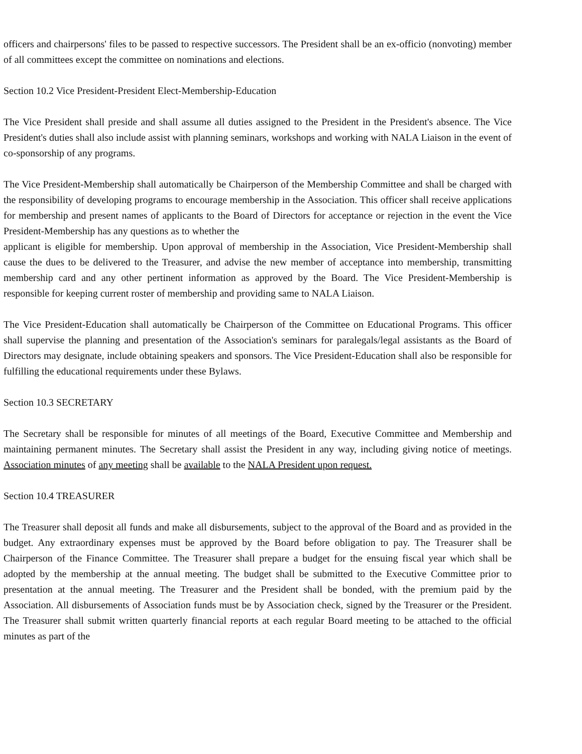officers and chairpersons' files to be passed to respective successors. The President shall be an ex-officio (nonvoting) member of all committees except the committee on nominations and elections.
Section 10.2 Vice President-President Elect-Membership-Education
The Vice President shall preside and shall assume all duties assigned to the President in the President's absence. The Vice President's duties shall also include assist with planning seminars, workshops and working with NALA Liaison in the event of co-sponsorship of any programs.
The Vice President-Membership shall automatically be Chairperson of the Membership Committee and shall be charged with the responsibility of developing programs to encourage membership in the Association. This officer shall receive applications for membership and present names of applicants to the Board of Directors for acceptance or rejection in the event the Vice President-Membership has any questions as to whether the
applicant is eligible for membership. Upon approval of membership in the Association, Vice President-Membership shall cause the dues to be delivered to the Treasurer, and advise the new member of acceptance into membership, transmitting membership card and any other pertinent information as approved by the Board. The Vice President-Membership is responsible for keeping current roster of membership and providing same to NALA Liaison.
The Vice President-Education shall automatically be Chairperson of the Committee on Educational Programs. This officer shall supervise the planning and presentation of the Association's seminars for paralegals/legal assistants as the Board of Directors may designate, include obtaining speakers and sponsors. The Vice President-Education shall also be responsible for fulfilling the educational requirements under these Bylaws.
Section 10.3 SECRETARY
The Secretary shall be responsible for minutes of all meetings of the Board, Executive Committee and Membership and maintaining permanent minutes. The Secretary shall assist the President in any way, including giving notice of meetings. Association minutes of any meeting shall be available to the NALA President upon request.
Section 10.4 TREASURER
The Treasurer shall deposit all funds and make all disbursements, subject to the approval of the Board and as provided in the budget. Any extraordinary expenses must be approved by the Board before obligation to pay. The Treasurer shall be Chairperson of the Finance Committee. The Treasurer shall prepare a budget for the ensuing fiscal year which shall be adopted by the membership at the annual meeting. The budget shall be submitted to the Executive Committee prior to presentation at the annual meeting. The Treasurer and the President shall be bonded, with the premium paid by the Association. All disbursements of Association funds must be by Association check, signed by the Treasurer or the President. The Treasurer shall submit written quarterly financial reports at each regular Board meeting to be attached to the official minutes as part of the